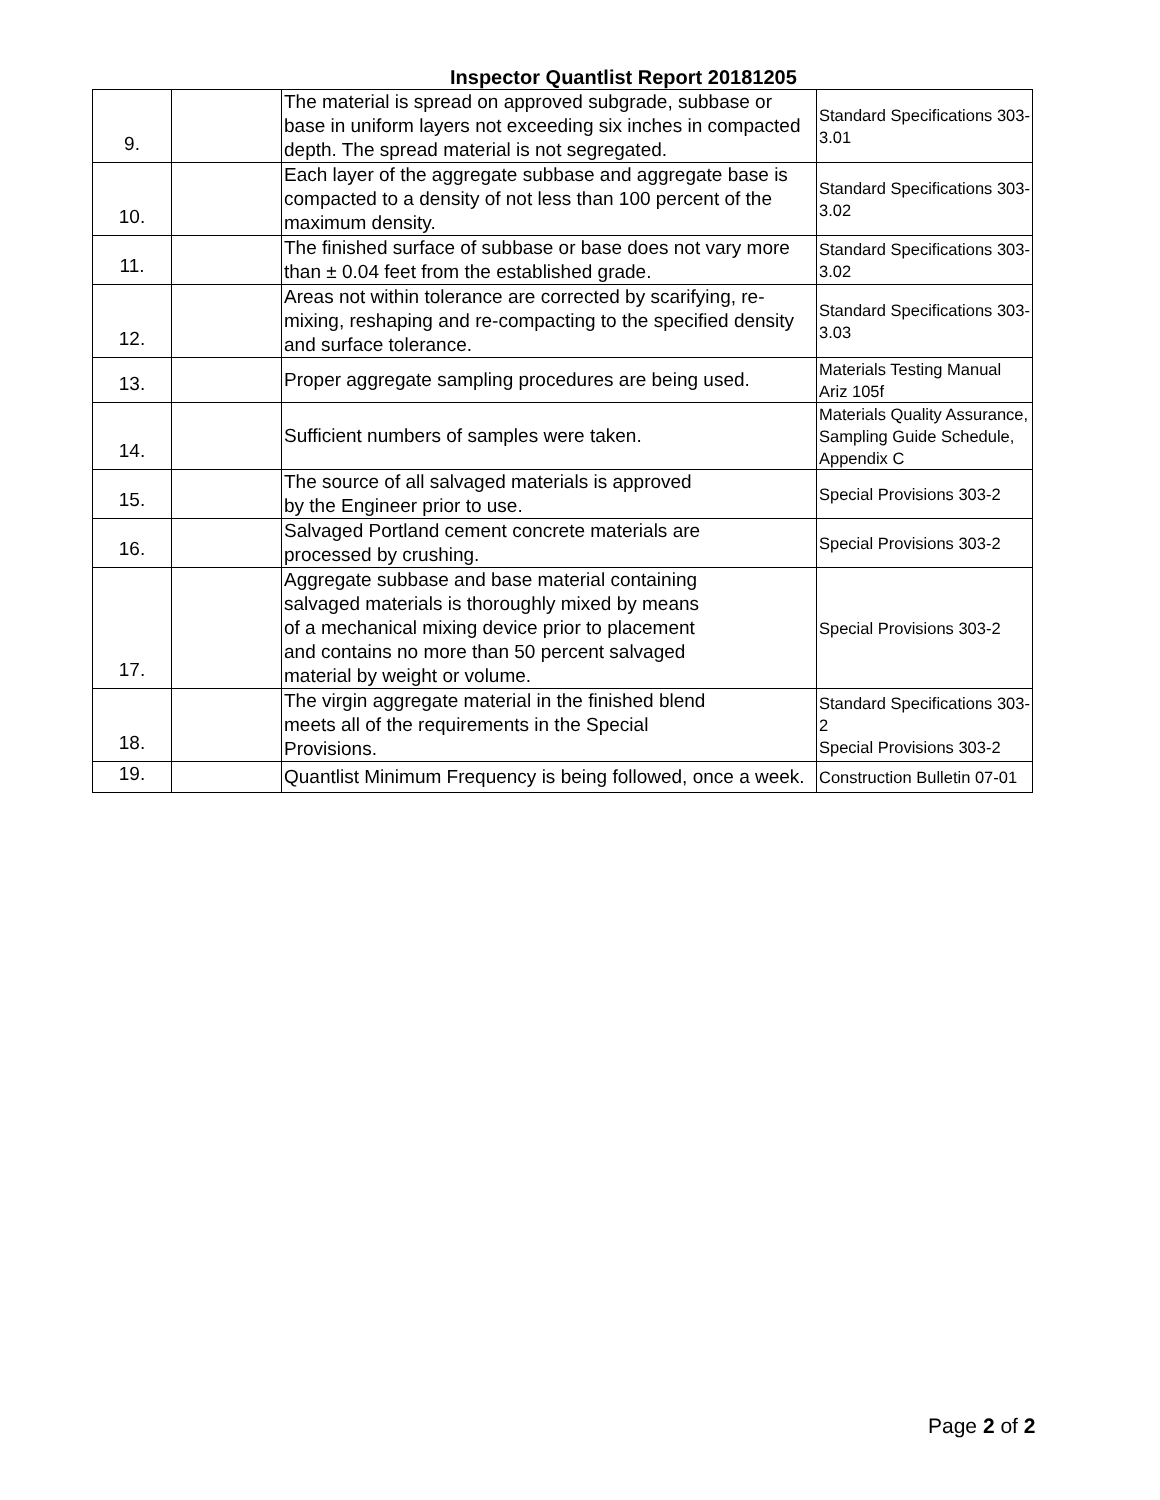Inspector Quantlist Report 20181205
| 9. | | The material is spread on approved subgrade, subbase or base in uniform layers not exceeding six inches in compacted depth. The spread material is not segregated. | Standard Specifications 303-3.01 |
| 10. | | Each layer of the aggregate subbase and aggregate base is compacted to a density of not less than 100 percent of the maximum density. | Standard Specifications 303-3.02 |
| 11. | | The finished surface of subbase or base does not vary more than ± 0.04 feet from the established grade. | Standard Specifications 303-3.02 |
| 12. | | Areas not within tolerance are corrected by scarifying, re-mixing, reshaping and re-compacting to the specified density and surface tolerance. | Standard Specifications 303-3.03 |
| 13. | | Proper aggregate sampling procedures are being used. | Materials Testing Manual Ariz 105f |
| 14. | | Sufficient numbers of samples were taken. | Materials Quality Assurance, Sampling Guide Schedule, Appendix C |
| 15. | | The source of all salvaged materials is approved by the Engineer prior to use. | Special Provisions 303-2 |
| 16. | | Salvaged Portland cement concrete materials are processed by crushing. | Special Provisions 303-2 |
| 17. | | Aggregate subbase and base material containing salvaged materials is thoroughly mixed by means of a mechanical mixing device prior to placement and contains no more than 50 percent salvaged material by weight or volume. | Special Provisions 303-2 |
| 18. | | The virgin aggregate material in the finished blend meets all of the requirements in the Special Provisions. | Standard Specifications 303-2 Special Provisions 303-2 |
| 19. | | Quantlist Minimum Frequency is being followed, once a week. | Construction Bulletin 07-01 |
Page 2 of 2